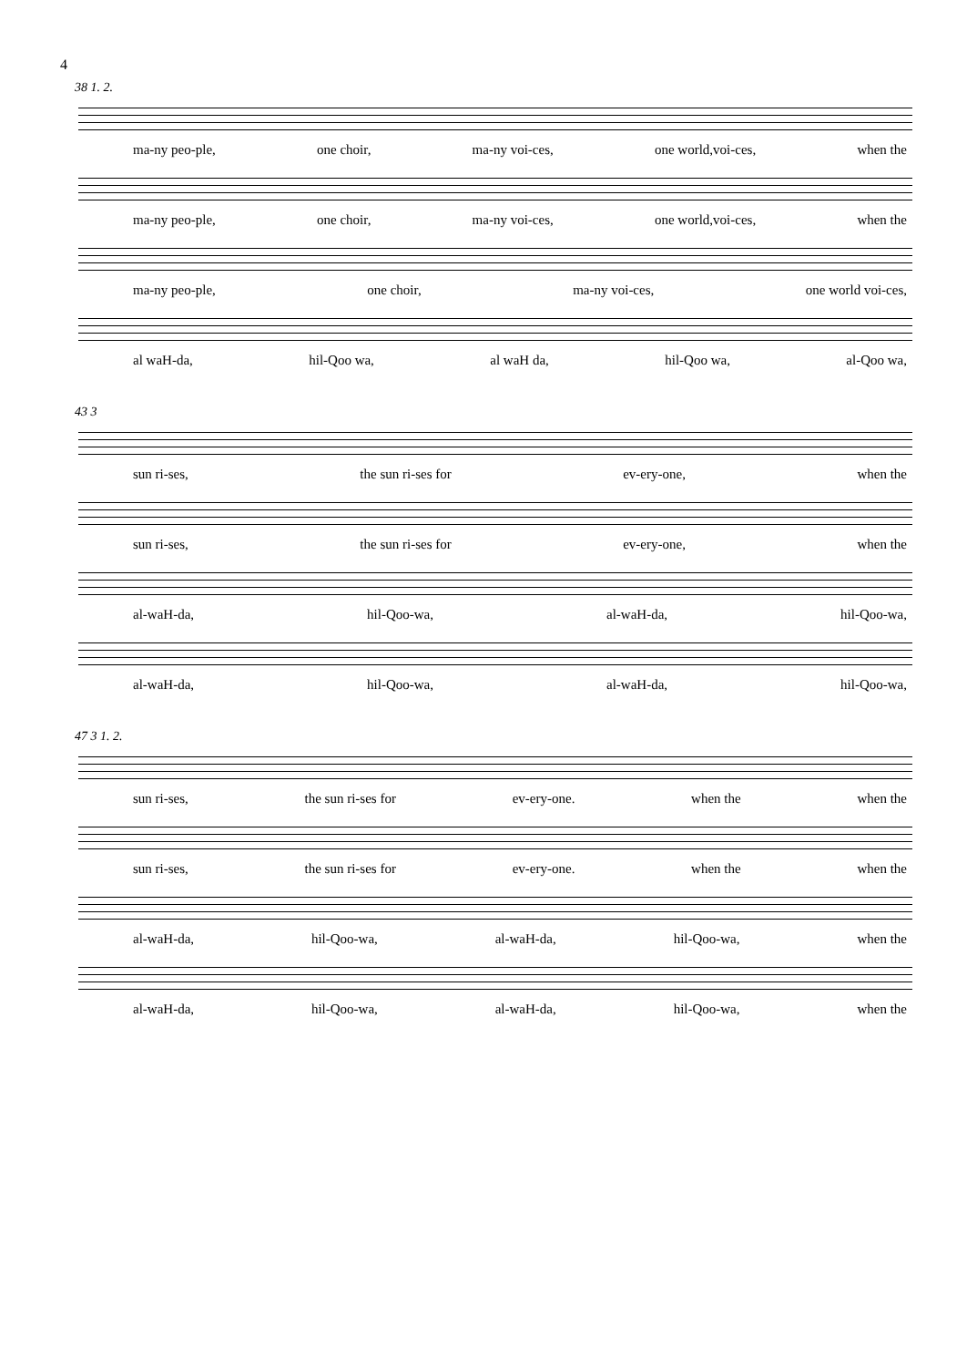4
38 1. 2.
ma-ny peo-ple, one choir, ma-ny voi-ces, one world,voi-ces, when the
ma-ny peo-ple, one choir, ma-ny voi-ces, one world,voi-ces, when the
ma-ny peo-ple, one choir, ma-ny voi-ces, one world voi-ces,
al waH-da, hil-Qoo wa, al waH da, hil-Qoo wa, al-Qoo wa,
43 3
sun ri-ses, the sun ri-ses for ev-ery-one, when the
sun ri-ses, the sun ri-ses for ev-ery-one, when the
al-waH-da, hil-Qoo-wa, al-waH-da, hil-Qoo-wa,
al-waH-da, hil-Qoo-wa, al-waH-da, hil-Qoo-wa,
47 3 1. 2.
sun ri-ses, the sun ri-ses for ev-ery-one. when the when the
sun ri-ses, the sun ri-ses for ev-ery-one. when the when the
al-waH-da, hil-Qoo-wa, al-waH-da, hil-Qoo-wa, when the
al-waH-da, hil-Qoo-wa, al-waH-da, hil-Qoo-wa, when the